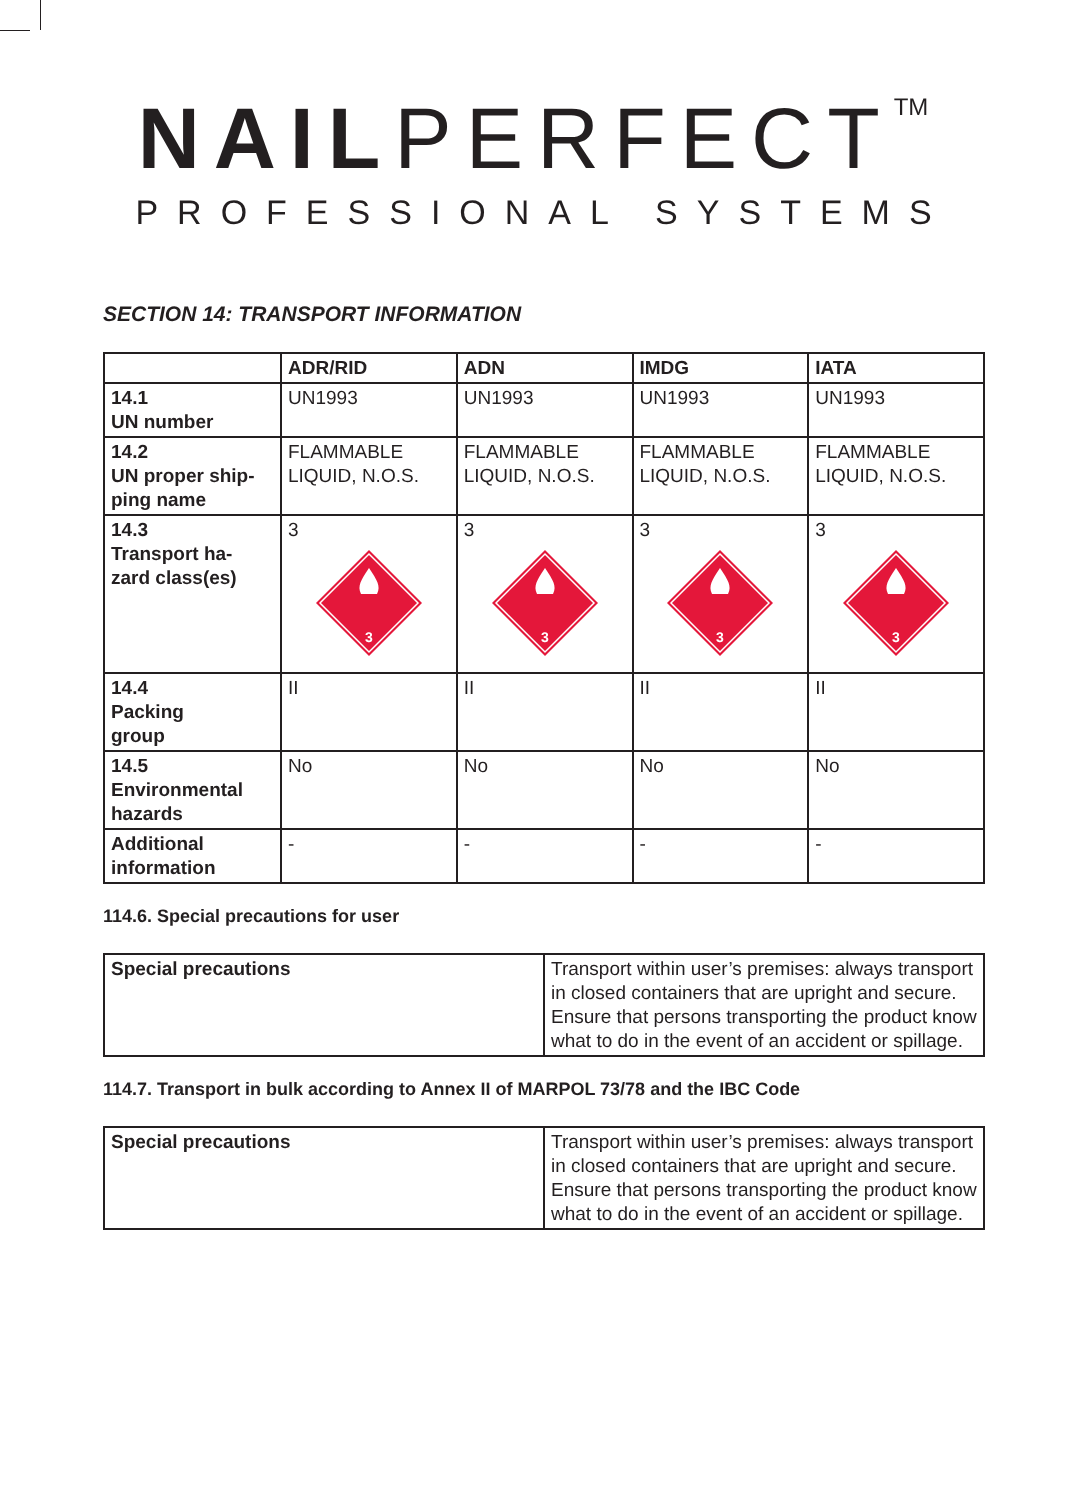NAILPERFECT<sup>TM</sup>
PROFESSIONAL SYSTEMS
SECTION 14: TRANSPORT INFORMATION
| | ADR/RID | ADN | IMDG | IATA |
| --- | --- | --- | --- | --- |
| 14.1 UN number | UN1993 | UN1993 | UN1993 | UN1993 |
| 14.2 UN proper ship- ping name | FLAMMABLE LIQUID, N.O.S. | FLAMMABLE LIQUID, N.O.S. | FLAMMABLE LIQUID, N.O.S. | FLAMMABLE LIQUID, N.O.S. |
| 14.3 Transport ha- zard class(es) | 3 3 | 3 3 | 3 3 | 3 3 |
| 14.4 Packing group | II | II | II | II |
| 14.5 Environmental hazards | No | No | No | No |
| Additional information | - | - | - | - |
114.6. Special precautions for user
| Special precautions | Transport within user’s premises: always transport in closed containers that are upright and secure. Ensure that persons transporting the product know what to do in the event of an accident or spillage. |
114.7. Transport in bulk according to Annex II of MARPOL 73/78 and the IBC Code
| Special precautions | Transport within user’s premises: always transport in closed containers that are upright and secure. Ensure that persons transporting the product know what to do in the event of an accident or spillage. |